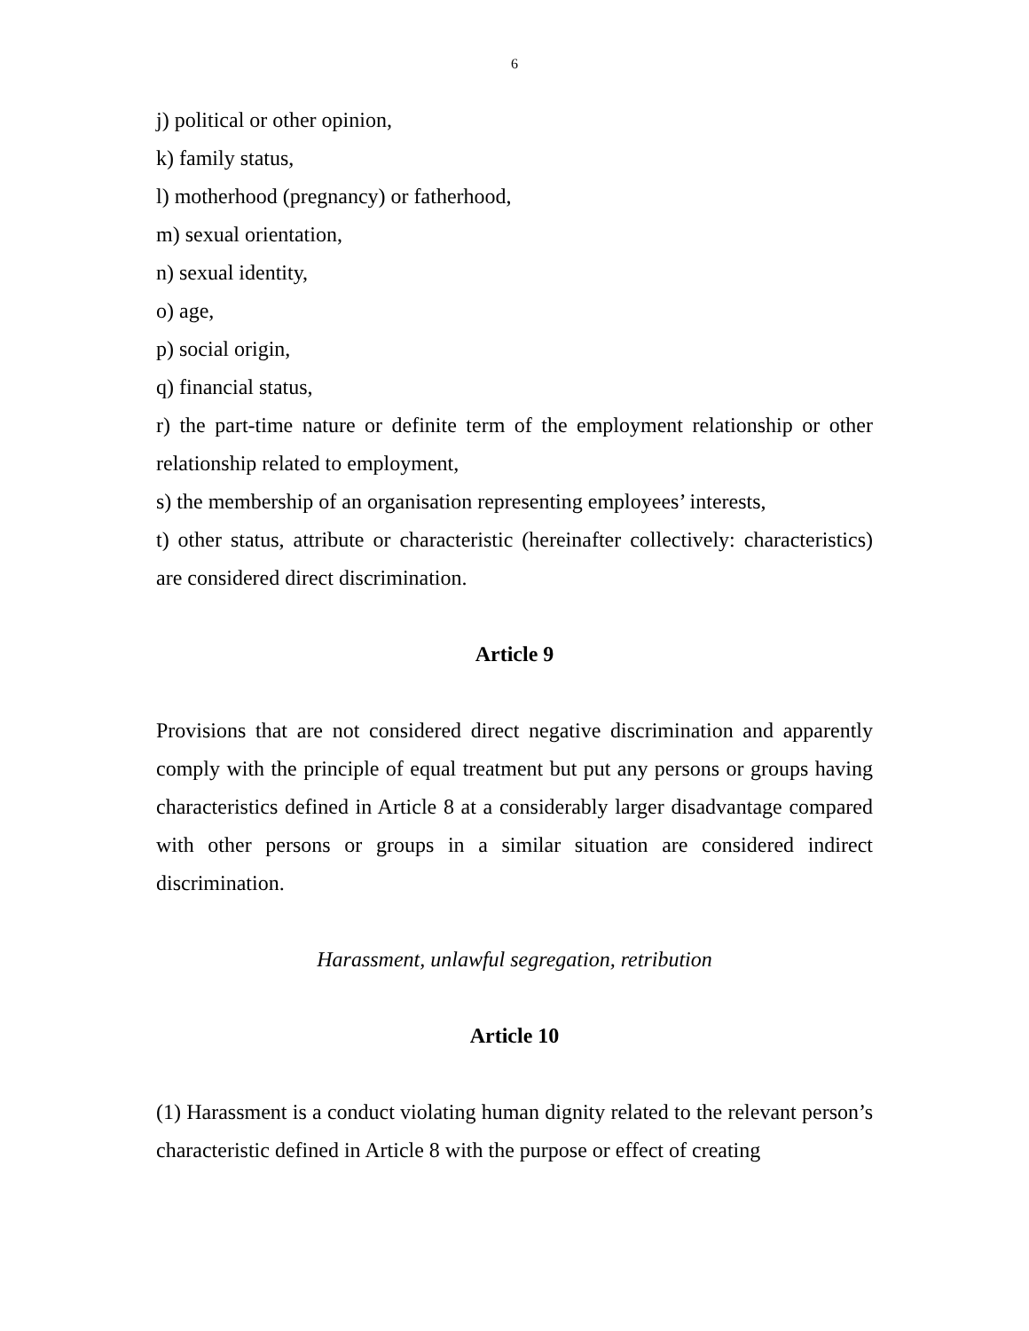6
j) political or other opinion,
k) family status,
l) motherhood (pregnancy) or fatherhood,
m) sexual orientation,
n) sexual identity,
o) age,
p) social origin,
q) financial status,
r) the part-time nature or definite term of the employment relationship or other relationship related to employment,
s) the membership of an organisation representing employees’ interests,
t) other status, attribute or characteristic (hereinafter collectively: characteristics) are considered direct discrimination.
Article 9
Provisions that are not considered direct negative discrimination and apparently comply with the principle of equal treatment but put any persons or groups having characteristics defined in Article 8 at a considerably larger disadvantage compared with other persons or groups in a similar situation are considered indirect discrimination.
Harassment, unlawful segregation, retribution
Article 10
(1) Harassment is a conduct violating human dignity related to the relevant person’s characteristic defined in Article 8 with the purpose or effect of creating